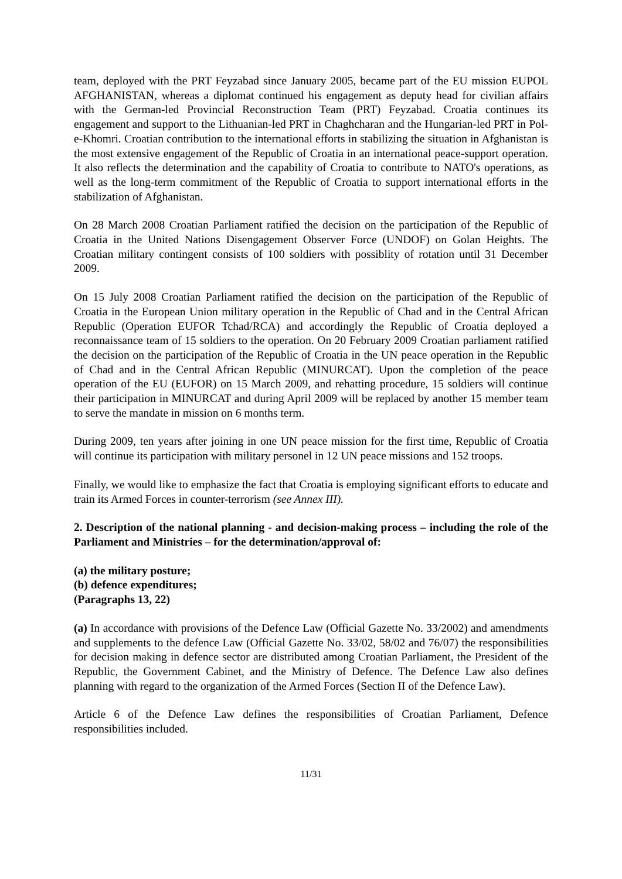team, deployed with the PRT Feyzabad since January 2005, became part of the EU mission EUPOL AFGHANISTAN, whereas a diplomat continued his engagement as deputy head for civilian affairs with the German-led Provincial Reconstruction Team (PRT) Feyzabad. Croatia continues its engagement and support to the Lithuanian-led PRT in Chaghcharan and the Hungarian-led PRT in Pol-e-Khomri. Croatian contribution to the international efforts in stabilizing the situation in Afghanistan is the most extensive engagement of the Republic of Croatia in an international peace-support operation. It also reflects the determination and the capability of Croatia to contribute to NATO's operations, as well as the long-term commitment of the Republic of Croatia to support international efforts in the stabilization of Afghanistan.
On 28 March 2008 Croatian Parliament ratified the decision on the participation of the Republic of Croatia in the United Nations Disengagement Observer Force (UNDOF) on Golan Heights. The Croatian military contingent consists of 100 soldiers with possiblity of rotation until 31 December 2009.
On 15 July 2008 Croatian Parliament ratified the decision on the participation of the Republic of Croatia in the European Union military operation in the Republic of Chad and in the Central African Republic (Operation EUFOR Tchad/RCA) and accordingly the Republic of Croatia deployed a reconnaissance team of 15 soldiers to the operation. On 20 February 2009 Croatian parliament ratified the decision on the participation of the Republic of Croatia in the UN peace operation in the Republic of Chad and in the Central African Republic (MINURCAT). Upon the completion of the peace operation of the EU (EUFOR) on 15 March 2009, and rehatting procedure, 15 soldiers will continue their participation in MINURCAT and during April 2009 will be replaced by another 15 member team to serve the mandate in mission on 6 months term.
During 2009, ten years after joining in one UN peace mission for the first time, Republic of Croatia will continue its participation with military personel in 12 UN peace missions and 152 troops.
Finally, we would like to emphasize the fact that Croatia is employing significant efforts to educate and train its Armed Forces in counter-terrorism (see Annex III).
2. Description of the national planning - and decision-making process – including the role of the Parliament and Ministries – for the determination/approval of:
(a) the military posture;
(b) defence expenditures;
(Paragraphs 13, 22)
(a) In accordance with provisions of the Defence Law (Official Gazette No. 33/2002) and amendments and supplements to the defence Law (Official Gazette No. 33/02, 58/02 and 76/07) the responsibilities for decision making in defence sector are distributed among Croatian Parliament, the President of the Republic, the Government Cabinet, and the Ministry of Defence. The Defence Law also defines planning with regard to the organization of the Armed Forces (Section II of the Defence Law).
Article 6 of the Defence Law defines the responsibilities of Croatian Parliament, Defence responsibilities included.
11/31